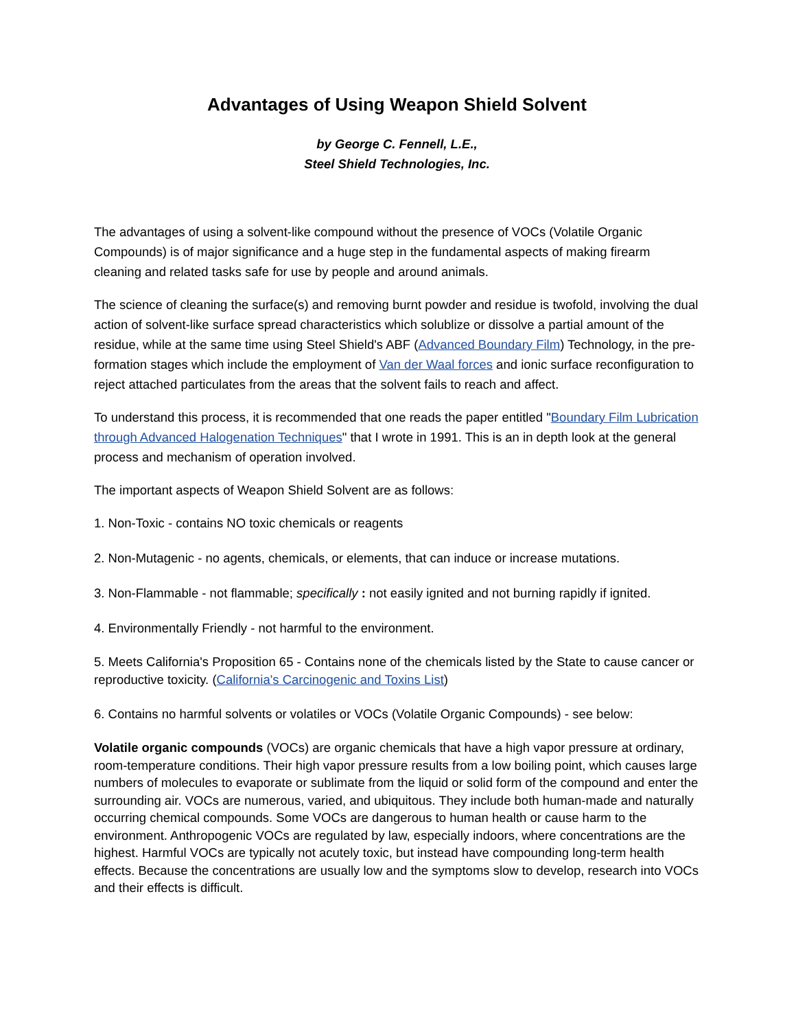Advantages of Using Weapon Shield Solvent
by George C. Fennell, L.E.,
Steel Shield Technologies, Inc.
The advantages of using a solvent-like compound without the presence of VOCs (Volatile Organic Compounds) is of major significance and a huge step in the fundamental aspects of making firearm cleaning and related tasks safe for use by people and around animals.
The science of cleaning the surface(s) and removing burnt powder and residue is twofold, involving the dual action of solvent-like surface spread characteristics which solublize or dissolve a partial amount of the residue, while at the same time using Steel Shield's ABF (Advanced Boundary Film) Technology, in the pre-formation stages which include the employment of Van der Waal forces and ionic surface reconfiguration to reject attached particulates from the areas that the solvent fails to reach and affect.
To understand this process, it is recommended that one reads the paper entitled "Boundary Film Lubrication through Advanced Halogenation Techniques" that I wrote in 1991. This is an in depth look at the general process and mechanism of operation involved.
The important aspects of Weapon Shield Solvent are as follows:
1. Non-Toxic - contains NO toxic chemicals or reagents
2. Non-Mutagenic - no agents, chemicals, or elements, that can induce or increase mutations.
3. Non-Flammable - not flammable; specifically : not easily ignited and not burning rapidly if ignited.
4. Environmentally Friendly - not harmful to the environment.
5. Meets California's Proposition 65 - Contains none of the chemicals listed by the State to cause cancer or reproductive toxicity. (California's Carcinogenic and Toxins List)
6. Contains no harmful solvents or volatiles or VOCs (Volatile Organic Compounds) - see below:
Volatile organic compounds (VOCs) are organic chemicals that have a high vapor pressure at ordinary, room-temperature conditions. Their high vapor pressure results from a low boiling point, which causes large numbers of molecules to evaporate or sublimate from the liquid or solid form of the compound and enter the surrounding air. VOCs are numerous, varied, and ubiquitous. They include both human-made and naturally occurring chemical compounds. Some VOCs are dangerous to human health or cause harm to the environment. Anthropogenic VOCs are regulated by law, especially indoors, where concentrations are the highest. Harmful VOCs are typically not acutely toxic, but instead have compounding long-term health effects. Because the concentrations are usually low and the symptoms slow to develop, research into VOCs and their effects is difficult.